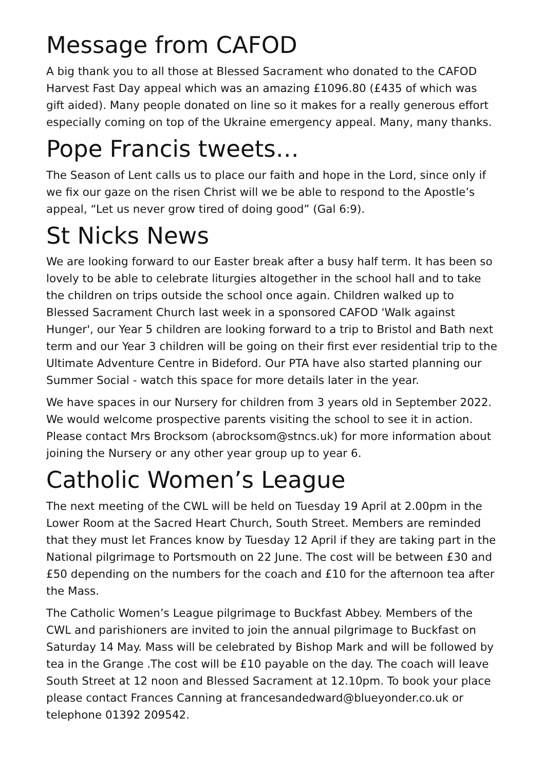Message from CAFOD
A big thank you to all those at Blessed Sacrament who donated to the CAFOD Harvest Fast Day appeal which was an amazing £1096.80 (£435 of which was gift aided). Many people donated on line so it makes for a really generous effort especially coming on top of the Ukraine emergency appeal. Many, many thanks.
Pope Francis tweets…
The Season of Lent calls us to place our faith and hope in the Lord, since only if we fix our gaze on the risen Christ will we be able to respond to the Apostle’s appeal, “Let us never grow tired of doing good” (Gal 6:9).
St Nicks News
We are looking forward to our Easter break after a busy half term. It has been so lovely to be able to celebrate liturgies altogether in the school hall and to take the children on trips outside the school once again. Children walked up to Blessed Sacrament Church last week in a sponsored CAFOD 'Walk against Hunger', our Year 5 children are looking forward to a trip to Bristol and Bath next term and our Year 3 children will be going on their first ever residential trip to the Ultimate Adventure Centre in Bideford. Our PTA have also started planning our Summer Social - watch this space for more details later in the year.
We have spaces in our Nursery for children from 3 years old in September 2022. We would welcome prospective parents visiting the school to see it in action. Please contact Mrs Brocksom (abrocksom@stncs.uk) for more information about joining the Nursery or any other year group up to year 6.
Catholic Women’s League
The next meeting of the CWL will be held on Tuesday 19 April at 2.00pm in the Lower Room at the Sacred Heart Church, South Street. Members are reminded that they must let Frances know by Tuesday 12 April if they are taking part in the National pilgrimage to Portsmouth on 22 June. The cost will be between £30 and £50 depending on the numbers for the coach and £10 for the afternoon tea after the Mass.
The Catholic Women’s League pilgrimage to Buckfast Abbey. Members of the CWL and parishioners are invited to join the annual pilgrimage to Buckfast on Saturday 14 May. Mass will be celebrated by Bishop Mark and will be followed by tea in the Grange .The cost will be £10 payable on the day. The coach will leave South Street at 12 noon and Blessed Sacrament at 12.10pm. To book your place please contact Frances Canning at francesandedward@blueyonder.co.uk or telephone 01392 209542.